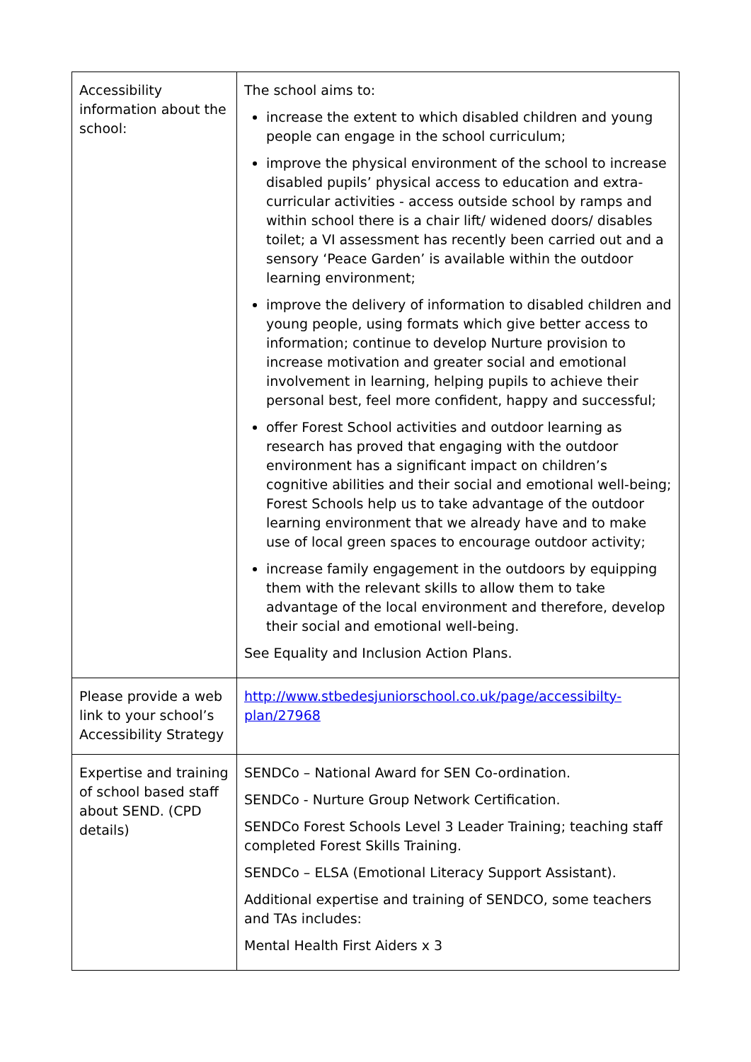| Accessibility information about the school: | The school aims to: increase the extent to which disabled children and young people can engage in the school curriculum; improve the physical environment of the school to increase disabled pupils’ physical access to education and extra-curricular activities - access outside school by ramps and within school there is a chair lift/ widened doors/ disables toilet; a VI assessment has recently been carried out and a sensory ‘Peace Garden’ is available within the outdoor learning environment; improve the delivery of information to disabled children and young people, using formats which give better access to information; continue to develop Nurture provision to increase motivation and greater social and emotional involvement in learning, helping pupils to achieve their personal best, feel more confident, happy and successful; offer Forest School activities and outdoor learning as research has proved that engaging with the outdoor environment has a significant impact on children’s cognitive abilities and their social and emotional well-being; Forest Schools help us to take advantage of the outdoor learning environment that we already have and to make use of local green spaces to encourage outdoor activity; increase family engagement in the outdoors by equipping them with the relevant skills to allow them to take advantage of the local environment and therefore, develop their social and emotional well-being. See Equality and Inclusion Action Plans. |
| Please provide a web link to your school’s Accessibility Strategy | http://www.stbedesjuniorschool.co.uk/page/accessibilty-plan/27968 |
| Expertise and training of school based staff about SEND. (CPD details) | SENDCo – National Award for SEN Co-ordination. SENDCo - Nurture Group Network Certification. SENDCo Forest Schools Level 3 Leader Training; teaching staff completed Forest Skills Training. SENDCo – ELSA (Emotional Literacy Support Assistant). Additional expertise and training of SENDCO, some teachers and TAs includes: Mental Health First Aiders x 3 |